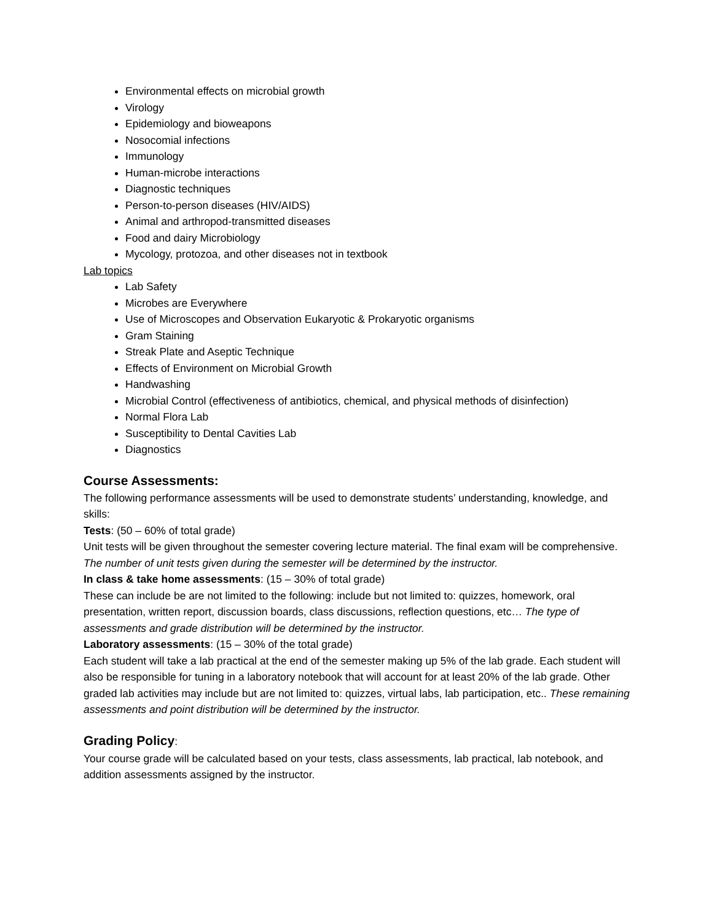Environmental effects on microbial growth
Virology
Epidemiology and bioweapons
Nosocomial infections
Immunology
Human-microbe interactions
Diagnostic techniques
Person-to-person diseases (HIV/AIDS)
Animal and arthropod-transmitted diseases
Food and dairy Microbiology
Mycology, protozoa, and other diseases not in textbook
Lab topics
Lab Safety
Microbes are Everywhere
Use of Microscopes and Observation Eukaryotic & Prokaryotic organisms
Gram Staining
Streak Plate and Aseptic Technique
Effects of Environment on Microbial Growth
Handwashing
Microbial Control (effectiveness of antibiotics, chemical, and physical methods of disinfection)
Normal Flora Lab
Susceptibility to Dental Cavities Lab
Diagnostics
Course Assessments:
The following performance assessments will be used to demonstrate students’ understanding, knowledge, and skills:
Tests: (50 – 60% of total grade)
Unit tests will be given throughout the semester covering lecture material. The final exam will be comprehensive. The number of unit tests given during the semester will be determined by the instructor.
In class & take home assessments: (15 – 30% of total grade)
These can include be are not limited to the following: include but not limited to: quizzes, homework, oral presentation, written report, discussion boards, class discussions, reflection questions, etc… The type of assessments and grade distribution will be determined by the instructor.
Laboratory assessments: (15 – 30% of the total grade)
Each student will take a lab practical at the end of the semester making up 5% of the lab grade. Each student will also be responsible for tuning in a laboratory notebook that will account for at least 20% of the lab grade. Other graded lab activities may include but are not limited to: quizzes, virtual labs, lab participation, etc.. These remaining assessments and point distribution will be determined by the instructor.
Grading Policy:
Your course grade will be calculated based on your tests, class assessments, lab practical, lab notebook, and addition assessments assigned by the instructor.